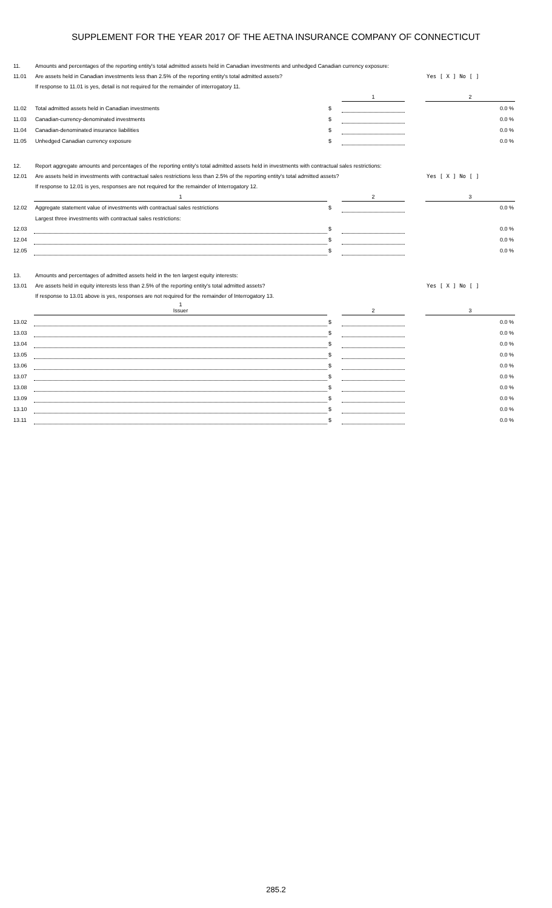SUPPLEMENT FOR THE YEAR 2017 OF THE AETNA INSURANCE COMPANY OF CONNECTICUT
| 11. | Amounts and percentages of the reporting entity's total admitted assets held in Canadian investments and unhedged Canadian currency exposure: | | | | |
| 11.01 | Are assets held in Canadian investments less than 2.5% of the reporting entity's total admitted assets? | | | | Yes [ X ] No [ ] |
| | If response to 11.01 is yes, detail is not required for the remainder of interrogatory 11. | | | | |
| | | | 1 | | 2 |
| 11.02 | Total admitted assets held in Canadian investments | $ | | | 0.0 % |
| 11.03 | Canadian-currency-denominated investments | $ | | | 0.0 % |
| 11.04 | Canadian-denominated insurance liabilities | $ | | | 0.0 % |
| 11.05 | Unhedged Canadian currency exposure | $ | | | 0.0 % |
| 12. | Report aggregate amounts and percentages of the reporting entity's total admitted assets held in investments with contractual sales restrictions: | | | | |
| 12.01 | Are assets held in investments with contractual sales restrictions less than 2.5% of the reporting entity's total admitted assets? | | | | Yes [ X ] No [ ] |
| | If response to 12.01 is yes, responses are not required for the remainder of Interrogatory 12. | | | | |
| | 1 | | 2 | | 3 |
| 12.02 | Aggregate statement value of investments with contractual sales restrictions | $ | | | 0.0 % |
| | Largest three investments with contractual sales restrictions: | | | | |
| 12.03 | | $ | | | 0.0 % |
| 12.04 | | $ | | | 0.0 % |
| 12.05 | | $ | | | 0.0 % |
| 13. | Amounts and percentages of admitted assets held in the ten largest equity interests: | | | | |
| 13.01 | Are assets held in equity interests less than 2.5% of the reporting entity's total admitted assets? | | | | Yes [ X ] No [ ] |
| | If response to 13.01 above is yes, responses are not required for the remainder of Interrogatory 13. | | | | |
| | 1 Issuer | | 2 | | 3 |
| 13.02 | | $ | | | 0.0 % |
| 13.03 | | $ | | | 0.0 % |
| 13.04 | | $ | | | 0.0 % |
| 13.05 | | $ | | | 0.0 % |
| 13.06 | | $ | | | 0.0 % |
| 13.07 | | $ | | | 0.0 % |
| 13.08 | | $ | | | 0.0 % |
| 13.09 | | $ | | | 0.0 % |
| 13.10 | | $ | | | 0.0 % |
| 13.11 | | $ | | | 0.0 % |
285.2